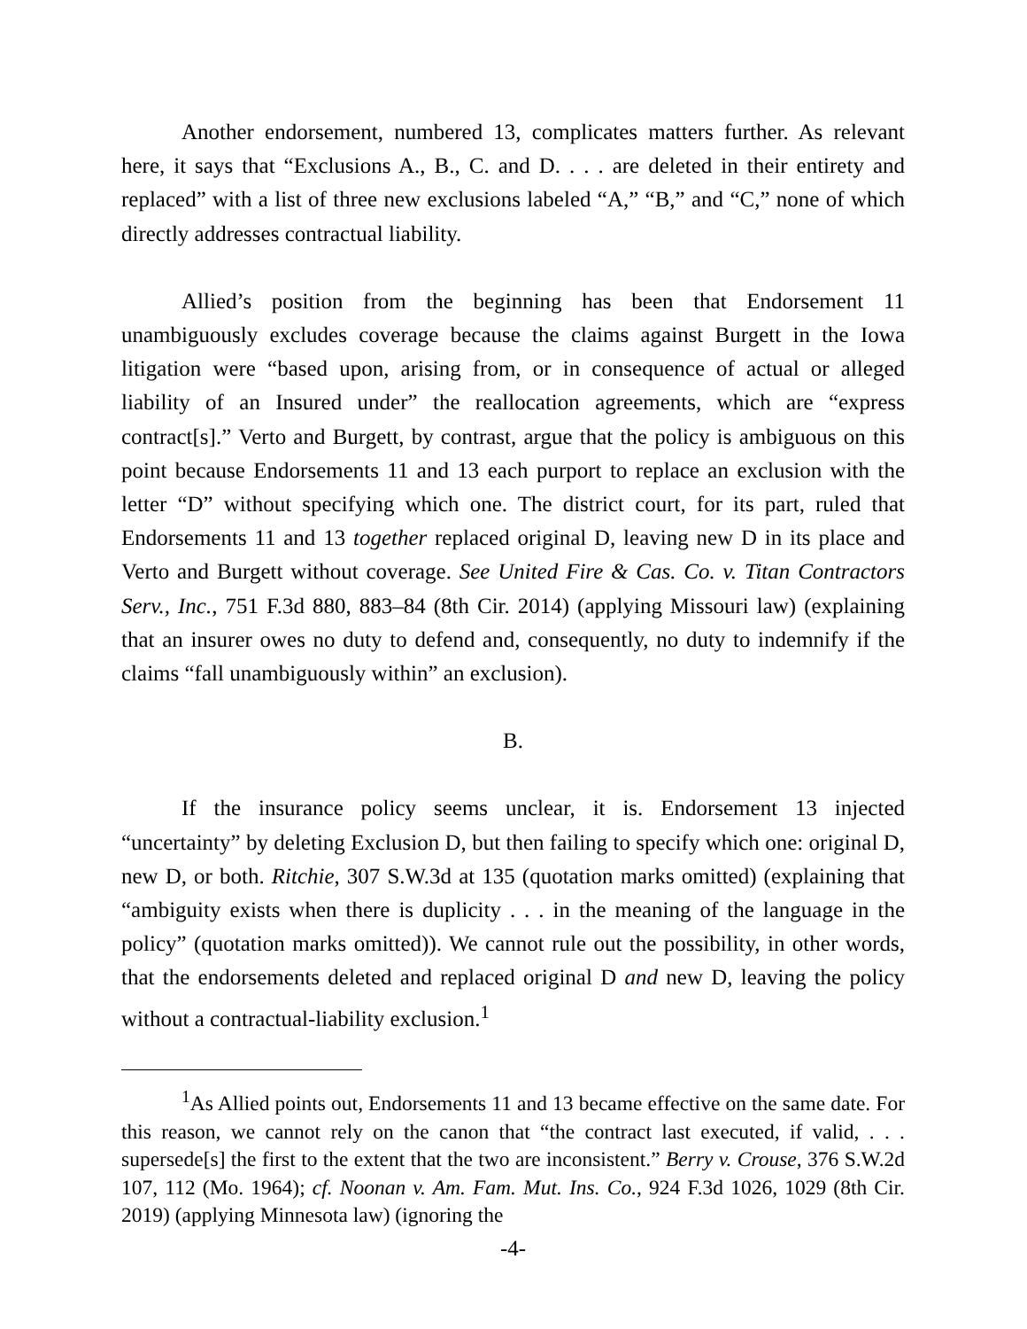Another endorsement, numbered 13, complicates matters further. As relevant here, it says that “Exclusions A., B., C. and D. . . . are deleted in their entirety and replaced” with a list of three new exclusions labeled “A,” “B,” and “C,” none of which directly addresses contractual liability.
Allied’s position from the beginning has been that Endorsement 11 unambiguously excludes coverage because the claims against Burgett in the Iowa litigation were “based upon, arising from, or in consequence of actual or alleged liability of an Insured under” the reallocation agreements, which are “express contract[s].” Verto and Burgett, by contrast, argue that the policy is ambiguous on this point because Endorsements 11 and 13 each purport to replace an exclusion with the letter “D” without specifying which one. The district court, for its part, ruled that Endorsements 11 and 13 together replaced original D, leaving new D in its place and Verto and Burgett without coverage. See United Fire & Cas. Co. v. Titan Contractors Serv., Inc., 751 F.3d 880, 883–84 (8th Cir. 2014) (applying Missouri law) (explaining that an insurer owes no duty to defend and, consequently, no duty to indemnify if the claims “fall unambiguously within” an exclusion).
B.
If the insurance policy seems unclear, it is. Endorsement 13 injected “uncertainty” by deleting Exclusion D, but then failing to specify which one: original D, new D, or both. Ritchie, 307 S.W.3d at 135 (quotation marks omitted) (explaining that “ambiguity exists when there is duplicity . . . in the meaning of the language in the policy” (quotation marks omitted)). We cannot rule out the possibility, in other words, that the endorsements deleted and replaced original D and new D, leaving the policy without a contractual-liability exclusion.<sup>1</sup>
<sup>1</sup> As Allied points out, Endorsements 11 and 13 became effective on the same date. For this reason, we cannot rely on the canon that “the contract last executed, if valid, . . . supersede[s] the first to the extent that the two are inconsistent.” Berry v. Crouse, 376 S.W.2d 107, 112 (Mo. 1964); cf. Noonan v. Am. Fam. Mut. Ins. Co., 924 F.3d 1026, 1029 (8th Cir. 2019) (applying Minnesota law) (ignoring the
-4-